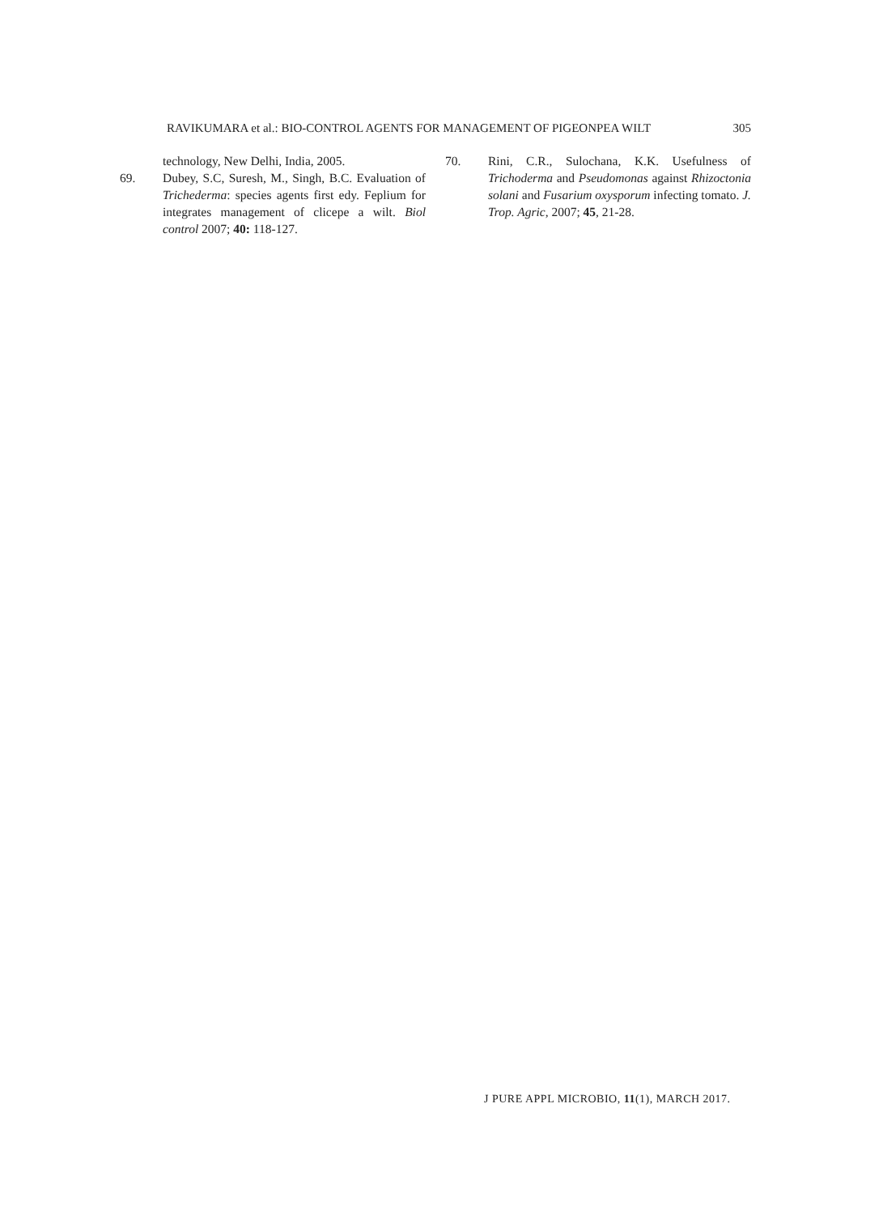RAVIKUMARA et al.: BIO-CONTROL AGENTS FOR MANAGEMENT OF PIGEONPEA WILT 305
technology, New Delhi, India, 2005.
69. Dubey, S.C, Suresh, M., Singh, B.C. Evaluation of Trichederma: species agents first edy. Feplium for integrates management of clicepe a wilt. Biol control 2007; 40: 118-127.
70. Rini, C.R., Sulochana, K.K. Usefulness of Trichoderma and Pseudomonas against Rhizoctonia solani and Fusarium oxysporum infecting tomato. J. Trop. Agric, 2007; 45, 21-28.
J PURE APPL MICROBIO, 11(1), MARCH 2017.